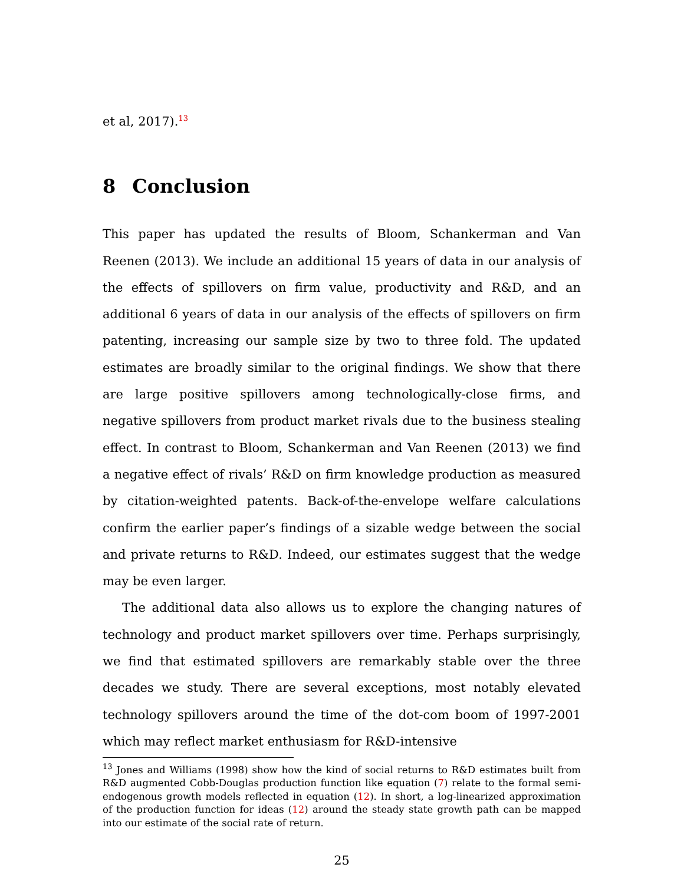et al, 2017).<sup>13</sup>
8 Conclusion
This paper has updated the results of Bloom, Schankerman and Van Reenen (2013). We include an additional 15 years of data in our analysis of the effects of spillovers on firm value, productivity and R&D, and an additional 6 years of data in our analysis of the effects of spillovers on firm patenting, increasing our sample size by two to three fold. The updated estimates are broadly similar to the original findings. We show that there are large positive spillovers among technologically-close firms, and negative spillovers from product market rivals due to the business stealing effect. In contrast to Bloom, Schankerman and Van Reenen (2013) we find a negative effect of rivals’ R&D on firm knowledge production as measured by citation-weighted patents. Back-of-the-envelope welfare calculations confirm the earlier paper’s findings of a sizable wedge between the social and private returns to R&D. Indeed, our estimates suggest that the wedge may be even larger.
The additional data also allows us to explore the changing natures of technology and product market spillovers over time. Perhaps surprisingly, we find that estimated spillovers are remarkably stable over the three decades we study. There are several exceptions, most notably elevated technology spillovers around the time of the dot-com boom of 1997-2001 which may reflect market enthusiasm for R&D-intensive
<sup>13</sup> Jones and Williams (1998) show how the kind of social returns to R&D estimates built from R&D augmented Cobb-Douglas production function like equation (7) relate to the formal semi-endogenous growth models reflected in equation (12). In short, a log-linearized approximation of the production function for ideas (12) around the steady state growth path can be mapped into our estimate of the social rate of return.
25